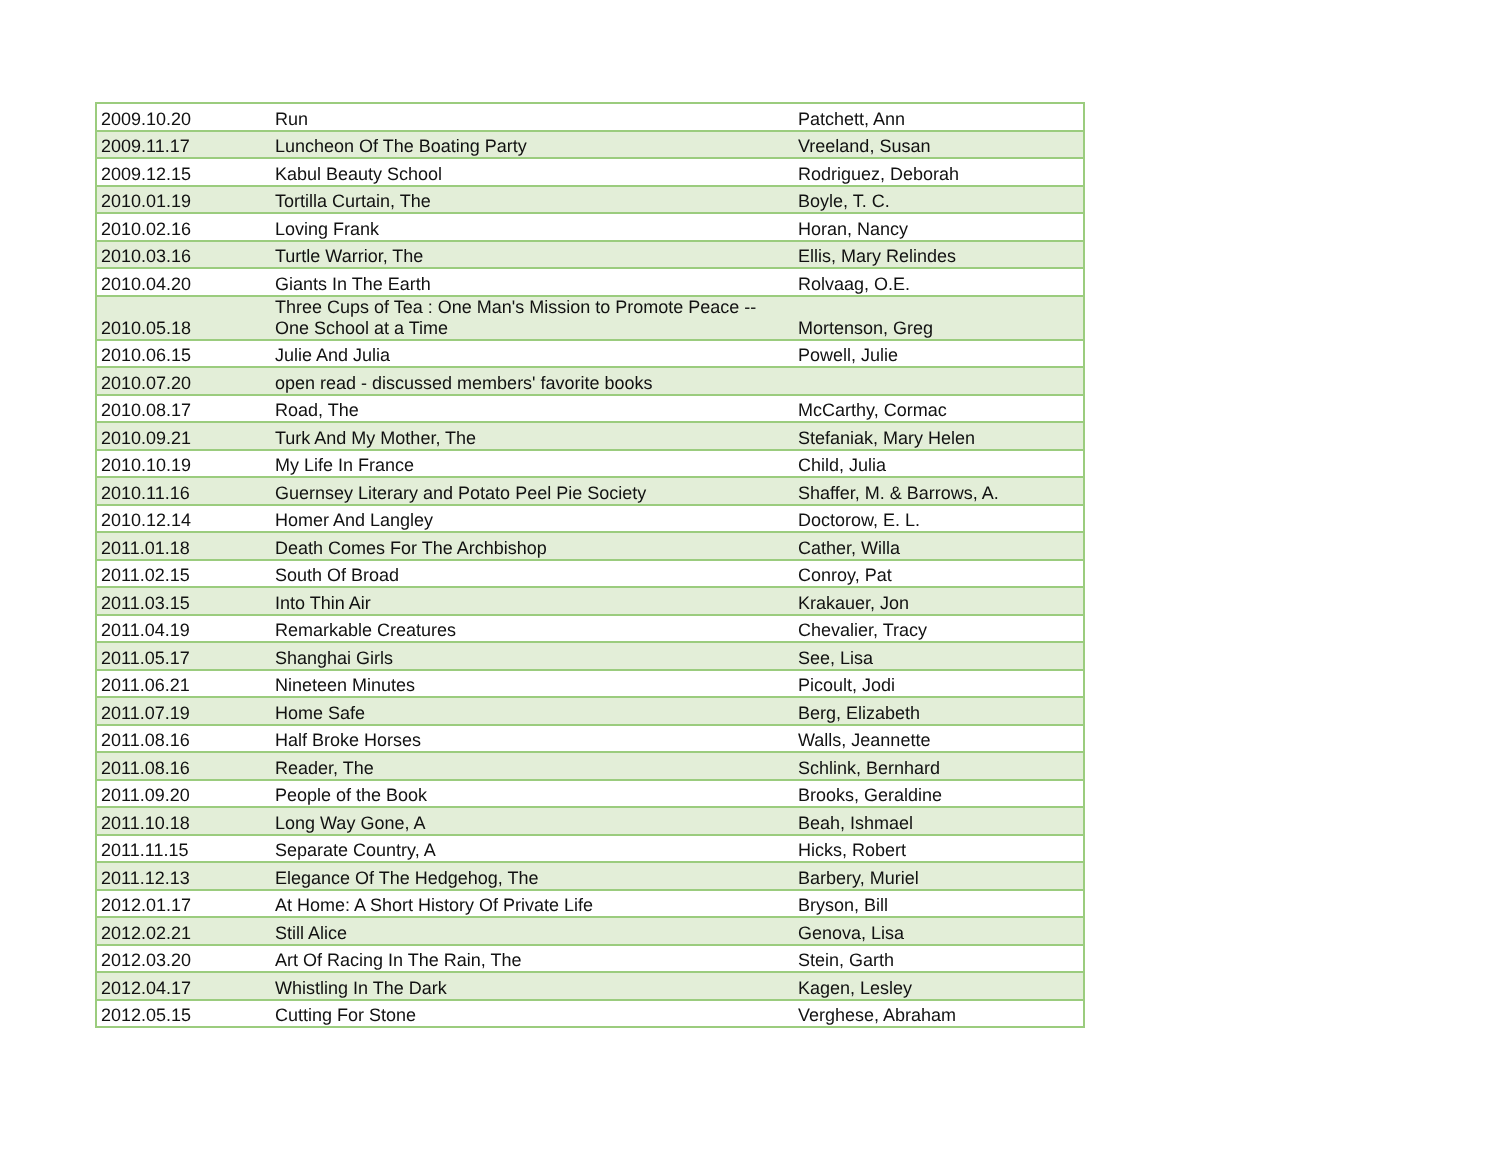| 2009.10.20 | Run | Patchett, Ann |
| 2009.11.17 | Luncheon Of The Boating Party | Vreeland, Susan |
| 2009.12.15 | Kabul Beauty School | Rodriguez, Deborah |
| 2010.01.19 | Tortilla Curtain, The | Boyle, T. C. |
| 2010.02.16 | Loving Frank | Horan, Nancy |
| 2010.03.16 | Turtle Warrior, The | Ellis, Mary Relindes |
| 2010.04.20 | Giants In The Earth | Rolvaag, O.E. |
| 2010.05.18 | Three Cups of Tea : One Man's Mission to Promote Peace -- One School at a Time | Mortenson, Greg |
| 2010.06.15 | Julie And Julia | Powell, Julie |
| 2010.07.20 | open read - discussed members' favorite books | |
| 2010.08.17 | Road, The | McCarthy, Cormac |
| 2010.09.21 | Turk And My Mother, The | Stefaniak, Mary Helen |
| 2010.10.19 | My Life In France | Child, Julia |
| 2010.11.16 | Guernsey Literary and Potato Peel Pie Society | Shaffer, M. & Barrows, A. |
| 2010.12.14 | Homer And Langley | Doctorow, E. L. |
| 2011.01.18 | Death Comes For The Archbishop | Cather, Willa |
| 2011.02.15 | South Of Broad | Conroy, Pat |
| 2011.03.15 | Into Thin Air | Krakauer, Jon |
| 2011.04.19 | Remarkable Creatures | Chevalier, Tracy |
| 2011.05.17 | Shanghai Girls | See, Lisa |
| 2011.06.21 | Nineteen Minutes | Picoult, Jodi |
| 2011.07.19 | Home Safe | Berg, Elizabeth |
| 2011.08.16 | Half Broke Horses | Walls, Jeannette |
| 2011.08.16 | Reader, The | Schlink, Bernhard |
| 2011.09.20 | People of the Book | Brooks, Geraldine |
| 2011.10.18 | Long Way Gone, A | Beah, Ishmael |
| 2011.11.15 | Separate Country, A | Hicks, Robert |
| 2011.12.13 | Elegance Of The Hedgehog, The | Barbery, Muriel |
| 2012.01.17 | At Home: A Short History Of Private Life | Bryson, Bill |
| 2012.02.21 | Still Alice | Genova, Lisa |
| 2012.03.20 | Art Of Racing In The Rain, The | Stein, Garth |
| 2012.04.17 | Whistling In The Dark | Kagen, Lesley |
| 2012.05.15 | Cutting For Stone | Verghese, Abraham |